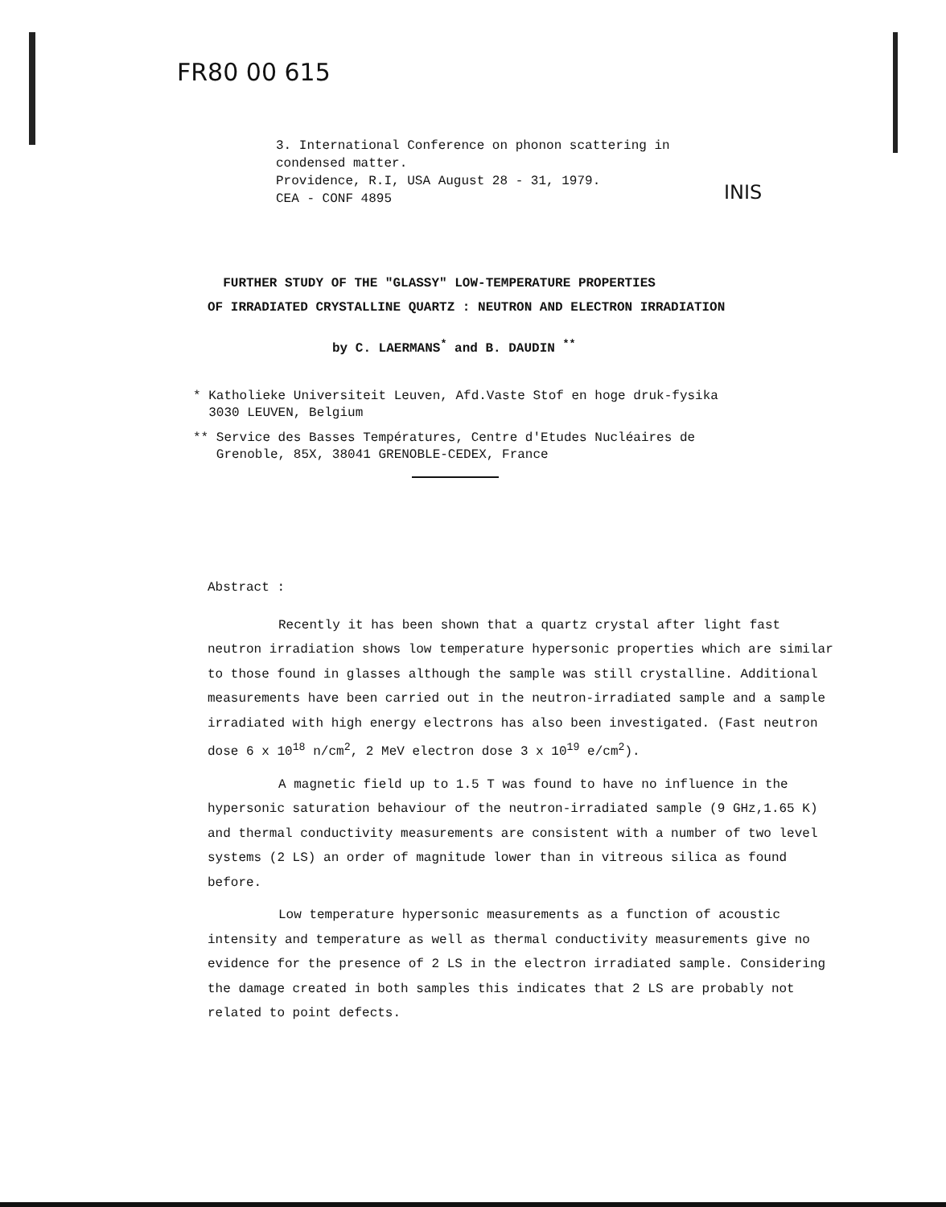FR80 00 615
3. International Conference on phonon scattering in
condensed matter.
Providence, R.I, USA August 28 - 31, 1979.
CEA - CONF 4895
INIS
FURTHER STUDY OF THE "GLASSY" LOW-TEMPERATURE PROPERTIES
OF IRRADIATED CRYSTALLINE QUARTZ : NEUTRON AND ELECTRON IRRADIATION
by C. LAERMANS<sup>*</sup> and B. DAUDIN <sup>**</sup>
* Katholieke Universiteit Leuven, Afd.Vaste Stof en hoge druk-fysika
3030 LEUVEN, Belgium
** Service des Basses Températures, Centre d'Etudes Nucléaires de
Grenoble, 85X, 38041 GRENOBLE-CEDEX, France
Abstract :
Recently it has been shown that a quartz crystal after light fast neutron irradiation shows low temperature hypersonic properties which are similar to those found in glasses although the sample was still crystalline. Additional measurements have been carried out in the neutron-irradiated sample and a sample irradiated with high energy electrons has also been investigated. (Fast neutron dose 6 x 10<sup>18</sup> n/cm<sup>2</sup>, 2 MeV electron dose 3 x 10<sup>19</sup> e/cm<sup>2</sup>).
A magnetic field up to 1.5 T was found to have no influence in the hypersonic saturation behaviour of the neutron-irradiated sample (9 GHz,1.65 K) and thermal conductivity measurements are consistent with a number of two level systems (2 LS) an order of magnitude lower than in vitreous silica as found before.
Low temperature hypersonic measurements as a function of acoustic intensity and temperature as well as thermal conductivity measurements give no evidence for the presence of 2 LS in the electron irradiated sample. Considering the damage created in both samples this indicates that 2 LS are probably not related to point defects.